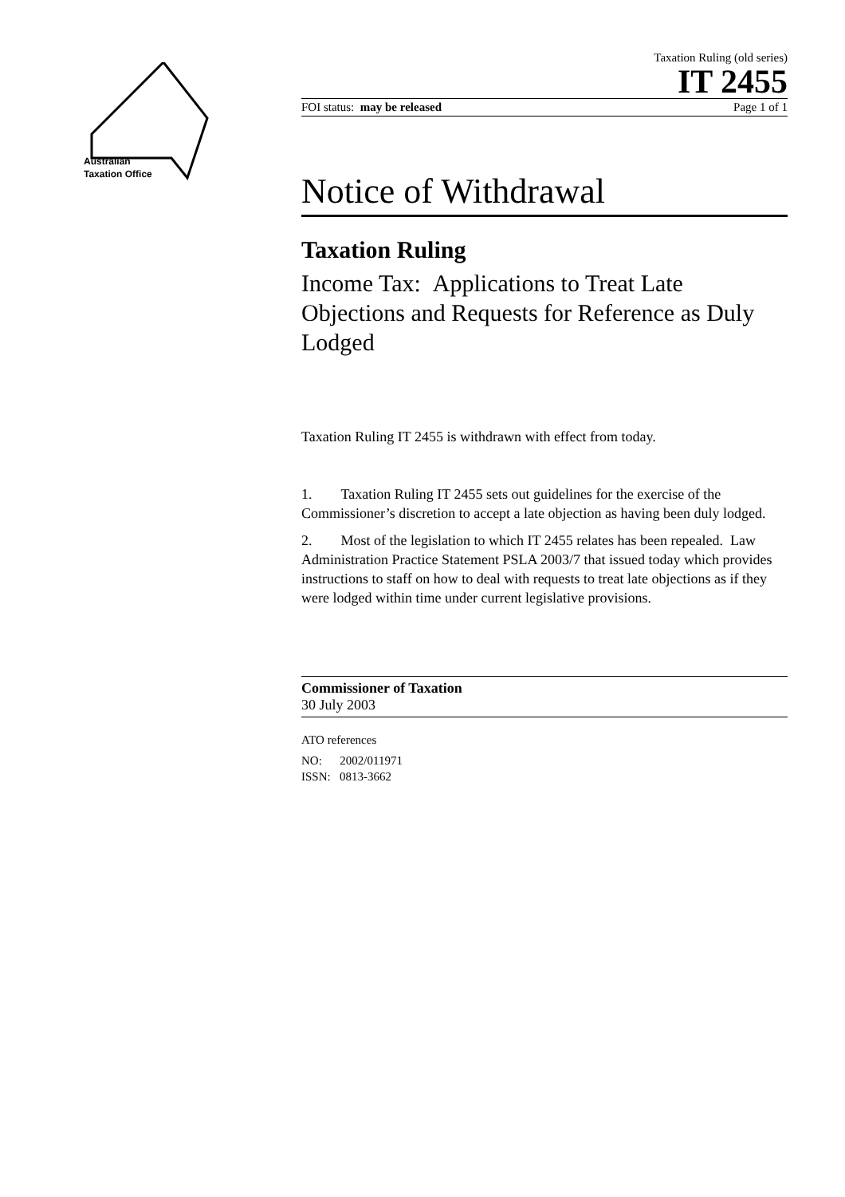Australian
Taxation Office
Taxation Ruling (old series)
IT 2455
FOI status: may be released Page 1 of 1
Notice of Withdrawal
Taxation Ruling
Income Tax: Applications to Treat Late Objections and Requests for Reference as Duly Lodged
Taxation Ruling IT 2455 is withdrawn with effect from today.
1. Taxation Ruling IT 2455 sets out guidelines for the exercise of the Commissioner’s discretion to accept a late objection as having been duly lodged.
2. Most of the legislation to which IT 2455 relates has been repealed. Law Administration Practice Statement PSLA 2003/7 that issued today which provides instructions to staff on how to deal with requests to treat late objections as if they were lodged within time under current legislative provisions.
Commissioner of Taxation
30 July 2003
ATO references
NO: 2002/011971
ISSN: 0813-3662